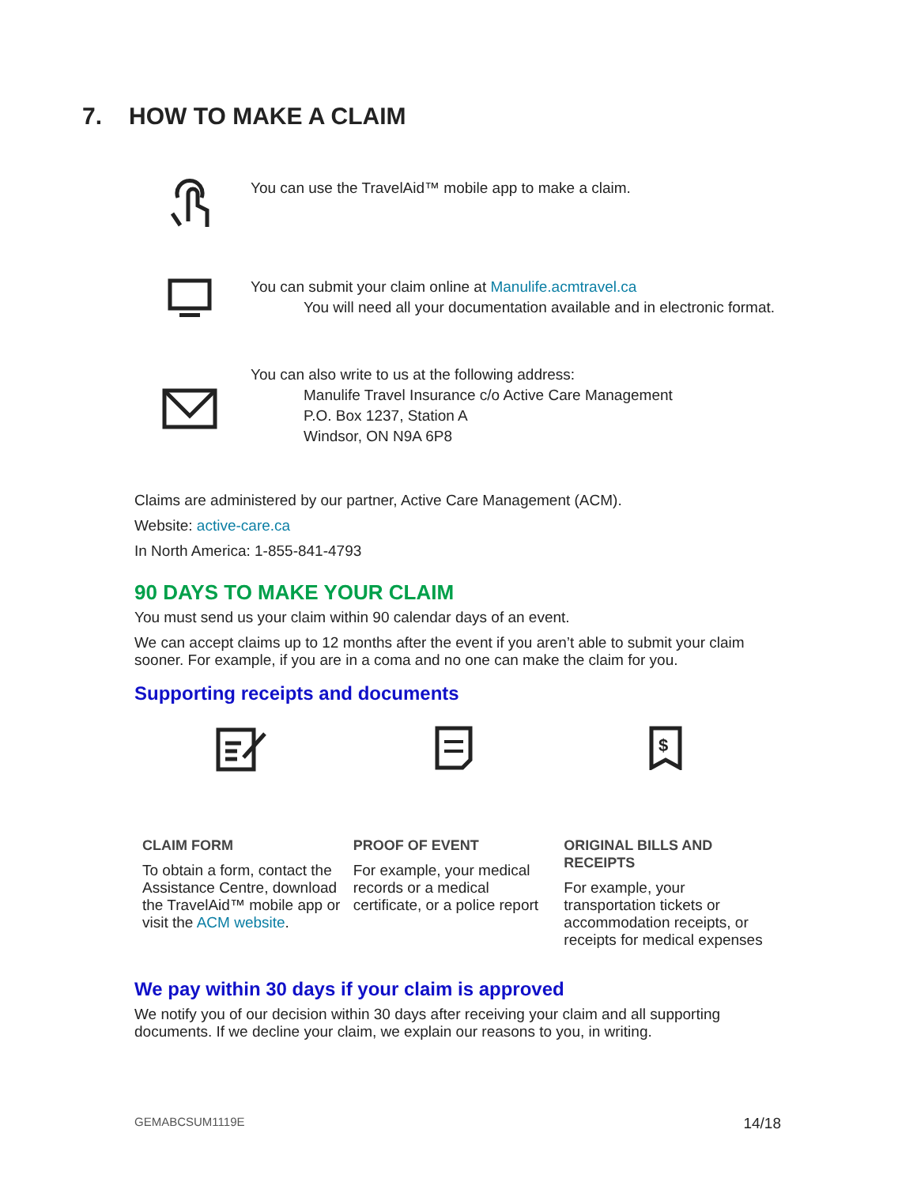7. HOW TO MAKE A CLAIM
You can use the TravelAid™ mobile app to make a claim.
You can submit your claim online at Manulife.acmtravel.ca
You will need all your documentation available and in electronic format.
You can also write to us at the following address:
Manulife Travel Insurance c/o Active Care Management
P.O. Box 1237, Station A
Windsor, ON N9A 6P8
Claims are administered by our partner, Active Care Management (ACM).
Website: active-care.ca
In North America: 1-855-841-4793
90 DAYS TO MAKE YOUR CLAIM
You must send us your claim within 90 calendar days of an event.
We can accept claims up to 12 months after the event if you aren’t able to submit your claim sooner. For example, if you are in a coma and no one can make the claim for you.
Supporting receipts and documents
CLAIM FORM
To obtain a form, contact the Assistance Centre, download the TravelAid™ mobile app or visit the ACM website.
PROOF OF EVENT
For example, your medical records or a medical certificate, or a police report
$
ORIGINAL BILLS AND RECEIPTS
For example, your transportation tickets or accommodation receipts, or receipts for medical expenses
We pay within 30 days if your claim is approved
We notify you of our decision within 30 days after receiving your claim and all supporting documents. If we decline your claim, we explain our reasons to you, in writing.
GEMABCSUM1119E 14/18